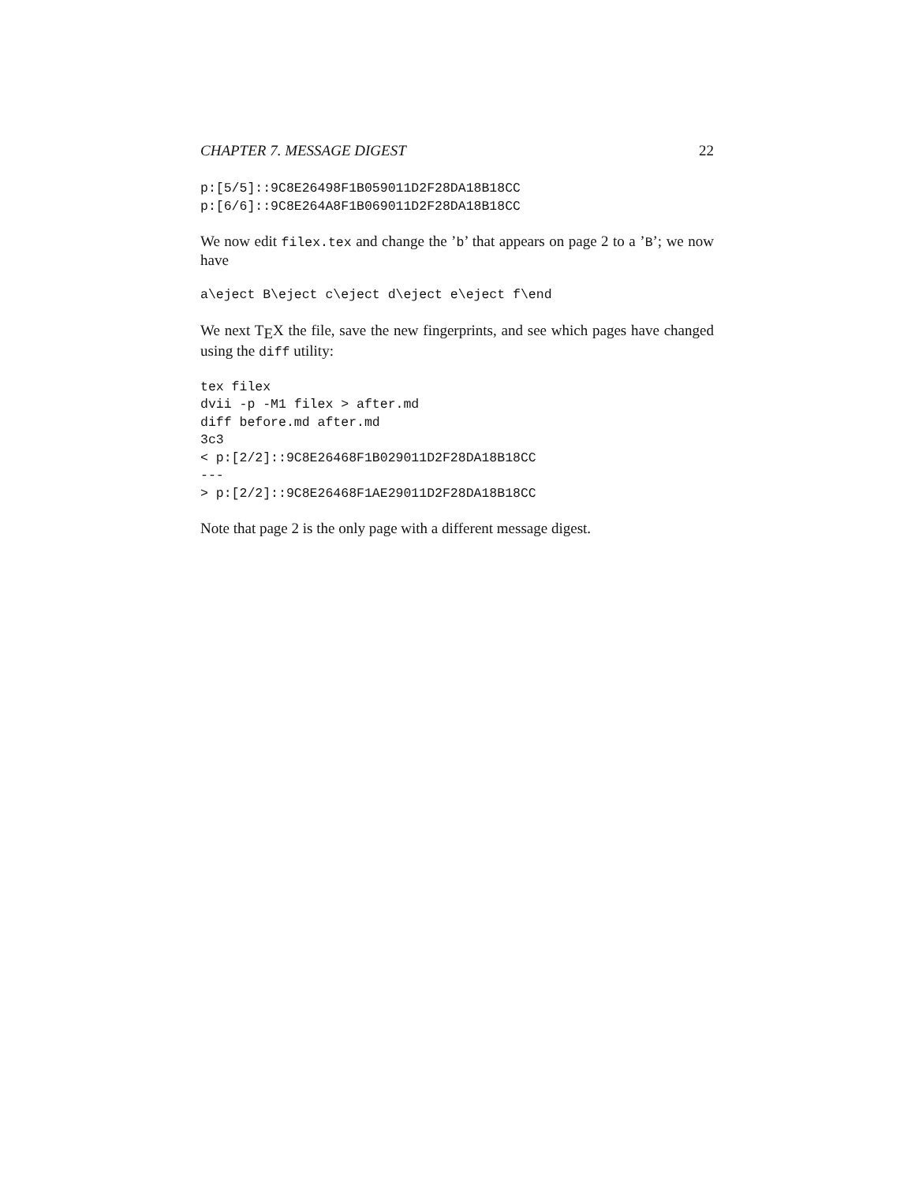CHAPTER 7. MESSAGE DIGEST 22
p:[5/5]::9C8E26498F1B059011D2F28DA18B18CC
p:[6/6]::9C8E264A8F1B069011D2F28DA18B18CC
We now edit filex.tex and change the ’b’ that appears on page 2 to a ’B’; we now have
a\eject B\eject c\eject d\eject e\eject f\end
We next T<sub>E</sub>X the file, save the new fingerprints, and see which pages have changed using the diff utility:
tex filex
dvii -p -M1 filex > after.md
diff before.md after.md
3c3
< p:[2/2]::9C8E26468F1B029011D2F28DA18B18CC
---
> p:[2/2]::9C8E26468F1AE29011D2F28DA18B18CC
Note that page 2 is the only page with a different message digest.